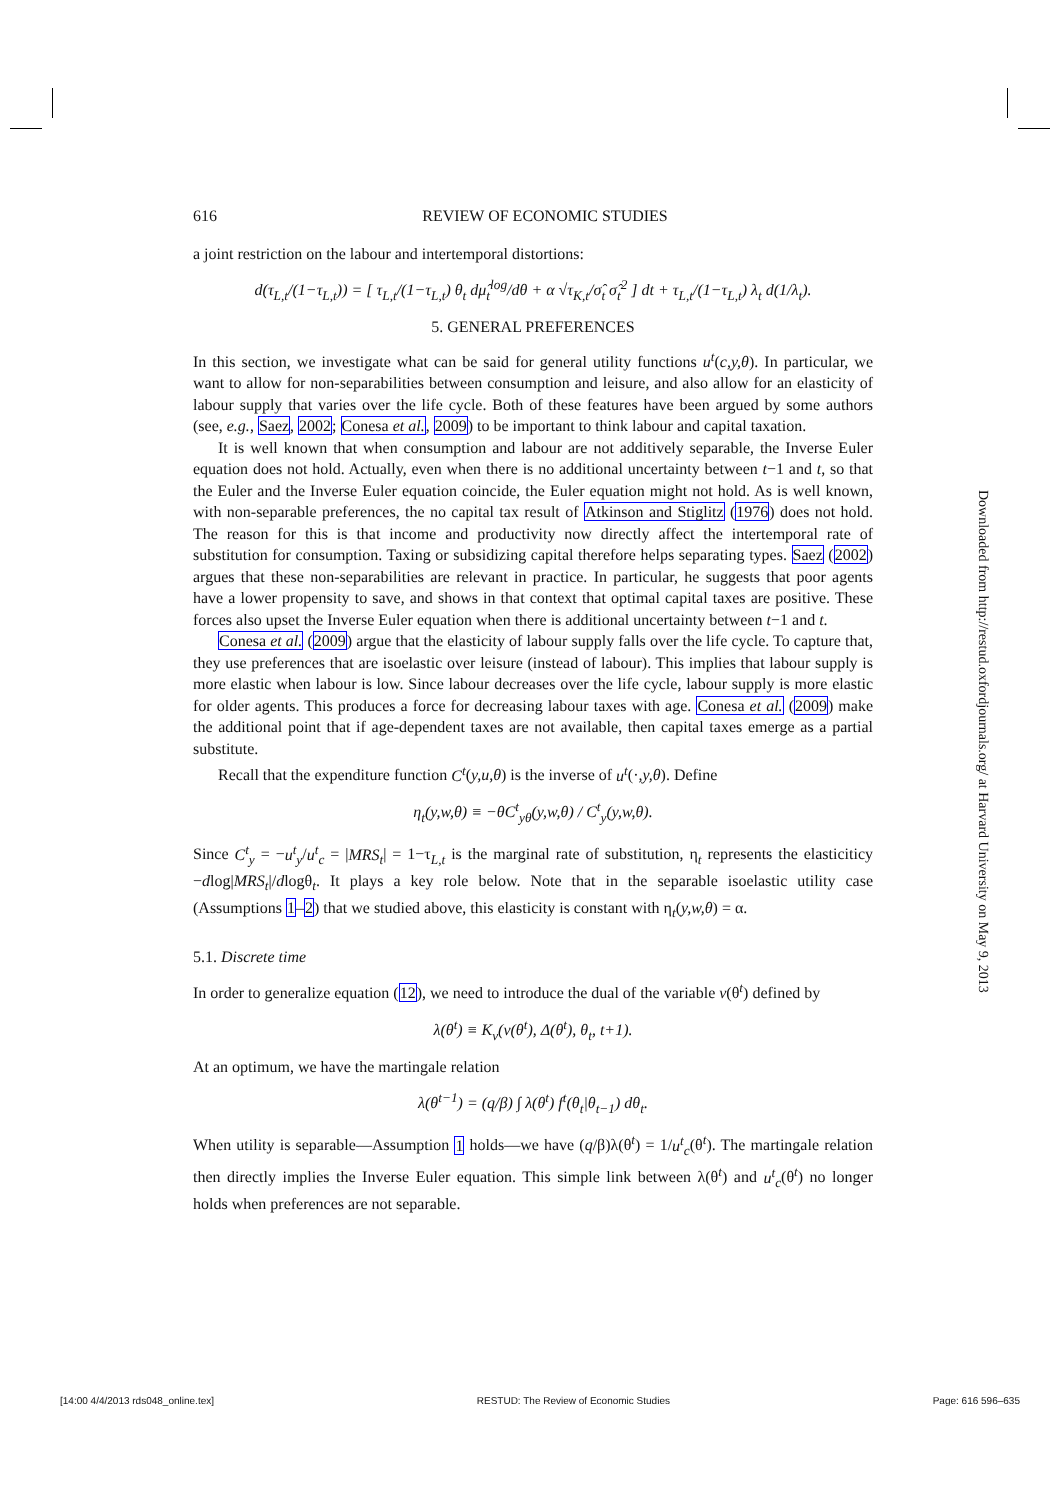616 REVIEW OF ECONOMIC STUDIES
a joint restriction on the labour and intertemporal distortions:
d(τ<sub>L,t</sub>/(1−τ<sub>L,t</sub>)) = [ τ<sub>L,t</sub>/(1−τ<sub>L,t</sub>) θ<sub>t</sub> dμ̂<sub>t</sub><sup>log</sup>/dθ + α √τ<sub>K,t</sub>/σ̂<sub>t</sub> σ̂<sub>t</sub><sup>2</sup> ] dt + τ<sub>L,t</sub>/(1−τ<sub>L,t</sub>) λ<sub>t</sub> d(1/λ<sub>t</sub>).
5. GENERAL PREFERENCES
In this section, we investigate what can be said for general utility functions u<sup>t</sup>(c,y,θ). In particular, we want to allow for non-separabilities between consumption and leisure, and also allow for an elasticity of labour supply that varies over the life cycle. Both of these features have been argued by some authors (see, e.g., Saez, 2002; Conesa et al., 2009) to be important to think labour and capital taxation.
It is well known that when consumption and labour are not additively separable, the Inverse Euler equation does not hold. Actually, even when there is no additional uncertainty between t−1 and t, so that the Euler and the Inverse Euler equation coincide, the Euler equation might not hold. As is well known, with non-separable preferences, the no capital tax result of Atkinson and Stiglitz (1976) does not hold. The reason for this is that income and productivity now directly affect the intertemporal rate of substitution for consumption. Taxing or subsidizing capital therefore helps separating types. Saez (2002) argues that these non-separabilities are relevant in practice. In particular, he suggests that poor agents have a lower propensity to save, and shows in that context that optimal capital taxes are positive. These forces also upset the Inverse Euler equation when there is additional uncertainty between t−1 and t.
Conesa et al. (2009) argue that the elasticity of labour supply falls over the life cycle. To capture that, they use preferences that are isoelastic over leisure (instead of labour). This implies that labour supply is more elastic when labour is low. Since labour decreases over the life cycle, labour supply is more elastic for older agents. This produces a force for decreasing labour taxes with age. Conesa et al. (2009) make the additional point that if age-dependent taxes are not available, then capital taxes emerge as a partial substitute.
Recall that the expenditure function C<sup>t</sup>(y,u,θ) is the inverse of u<sup>t</sup>(·,y,θ). Define
η<sub>t</sub>(y,w,θ) ≡ −θC<sup>t</sup><sub>yθ</sub>(y,w,θ) / C<sup>t</sup><sub>y</sub>(y,w,θ).
Since C<sup>t</sup><sub>y</sub> = −u<sup>t</sup><sub>y</sub>/u<sup>t</sup><sub>c</sub> = |MRS<sub>t</sub>| = 1−τ<sub>L,t</sub> is the marginal rate of substitution, η<sub>t</sub> represents the elasticiticy −dlog|MRS<sub>t</sub>|/dlogθ<sub>t</sub>. It plays a key role below. Note that in the separable isoelastic utility case (Assumptions 1–2) that we studied above, this elasticity is constant with η<sub>t</sub>(y,w,θ) = α.
5.1. Discrete time
In order to generalize equation (12), we need to introduce the dual of the variable v(θ<sup>t</sup>) defined by
λ(θ<sup>t</sup>) ≡ K<sub>v</sub>(v(θ<sup>t</sup>), Δ(θ<sup>t</sup>), θ<sub>t</sub>, t+1).
At an optimum, we have the martingale relation
λ(θ<sup>t−1</sup>) = (q/β) ∫ λ(θ<sup>t</sup>) f<sup>t</sup>(θ<sub>t</sub>|θ<sub>t−1</sub>) dθ<sub>t</sub>.
When utility is separable—Assumption 1 holds—we have (q/β)λ(θ<sup>t</sup>) = 1/u<sup>t</sup><sub>c</sub>(θ<sup>t</sup>). The martingale relation then directly implies the Inverse Euler equation. This simple link between λ(θ<sup>t</sup>) and u<sup>t</sup><sub>c</sub>(θ<sup>t</sup>) no longer holds when preferences are not separable.
Downloaded from http://restud.oxfordjournals.org/ at Harvard University on May 9, 2013
[14:00 4/4/2013 rds048_online.tex] RESTUD: The Review of Economic Studies Page: 616 596–635